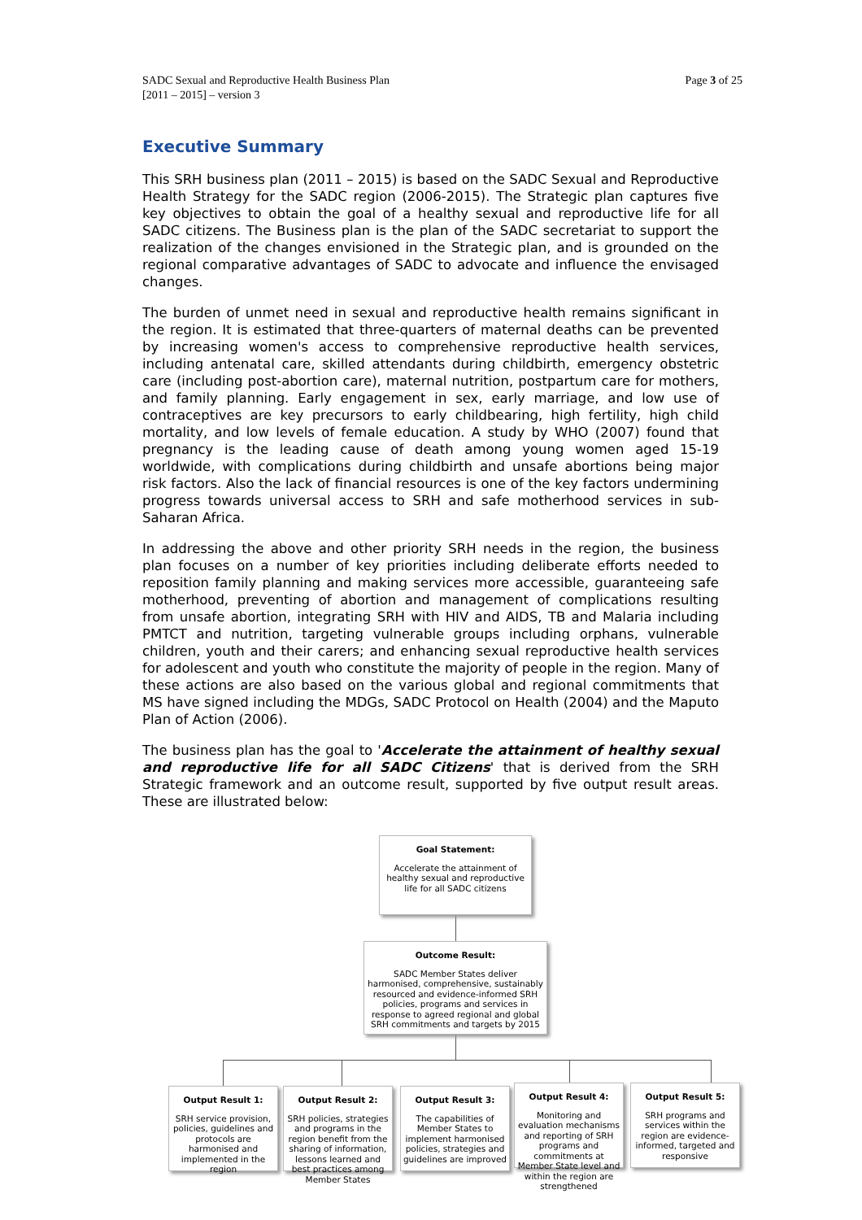SADC Sexual and Reproductive Health Business Plan
[2011 – 2015] – version 3
Page 3 of 25
Executive Summary
This SRH business plan (2011 – 2015) is based on the SADC Sexual and Reproductive Health Strategy for the SADC region (2006-2015). The Strategic plan captures five key objectives to obtain the goal of a healthy sexual and reproductive life for all SADC citizens. The Business plan is the plan of the SADC secretariat to support the realization of the changes envisioned in the Strategic plan, and is grounded on the regional comparative advantages of SADC to advocate and influence the envisaged changes.
The burden of unmet need in sexual and reproductive health remains significant in the region. It is estimated that three-quarters of maternal deaths can be prevented by increasing women's access to comprehensive reproductive health services, including antenatal care, skilled attendants during childbirth, emergency obstetric care (including post-abortion care), maternal nutrition, postpartum care for mothers, and family planning. Early engagement in sex, early marriage, and low use of contraceptives are key precursors to early childbearing, high fertility, high child mortality, and low levels of female education. A study by WHO (2007) found that pregnancy is the leading cause of death among young women aged 15-19 worldwide, with complications during childbirth and unsafe abortions being major risk factors. Also the lack of financial resources is one of the key factors undermining progress towards universal access to SRH and safe motherhood services in sub-Saharan Africa.
In addressing the above and other priority SRH needs in the region, the business plan focuses on a number of key priorities including deliberate efforts needed to reposition family planning and making services more accessible, guaranteeing safe motherhood, preventing of abortion and management of complications resulting from unsafe abortion, integrating SRH with HIV and AIDS, TB and Malaria including PMTCT and nutrition, targeting vulnerable groups including orphans, vulnerable children, youth and their carers; and enhancing sexual reproductive health services for adolescent and youth who constitute the majority of people in the region. Many of these actions are also based on the various global and regional commitments that MS have signed including the MDGs, SADC Protocol on Health (2004) and the Maputo Plan of Action (2006).
The business plan has the goal to 'Accelerate the attainment of healthy sexual and reproductive life for all SADC Citizens' that is derived from the SRH Strategic framework and an outcome result, supported by five output result areas. These are illustrated below:
Goal Statement:
Accelerate the attainment of healthy sexual and reproductive life for all SADC citizens
Outcome Result:
SADC Member States deliver harmonised, comprehensive, sustainably resourced and evidence-informed SRH policies, programs and services in response to agreed regional and global SRH commitments and targets by 2015
Output Result 1:
SRH service provision, policies, guidelines and protocols are harmonised and implemented in the region
Output Result 2:
SRH policies, strategies and programs in the region benefit from the sharing of information, lessons learned and best practices among Member States
Output Result 3:
The capabilities of Member States to implement harmonised policies, strategies and guidelines are improved
Output Result 4:
Monitoring and evaluation mechanisms and reporting of SRH programs and commitments at Member State level and within the region are strengthened
Output Result 5:
SRH programs and services within the region are evidence-informed, targeted and responsive